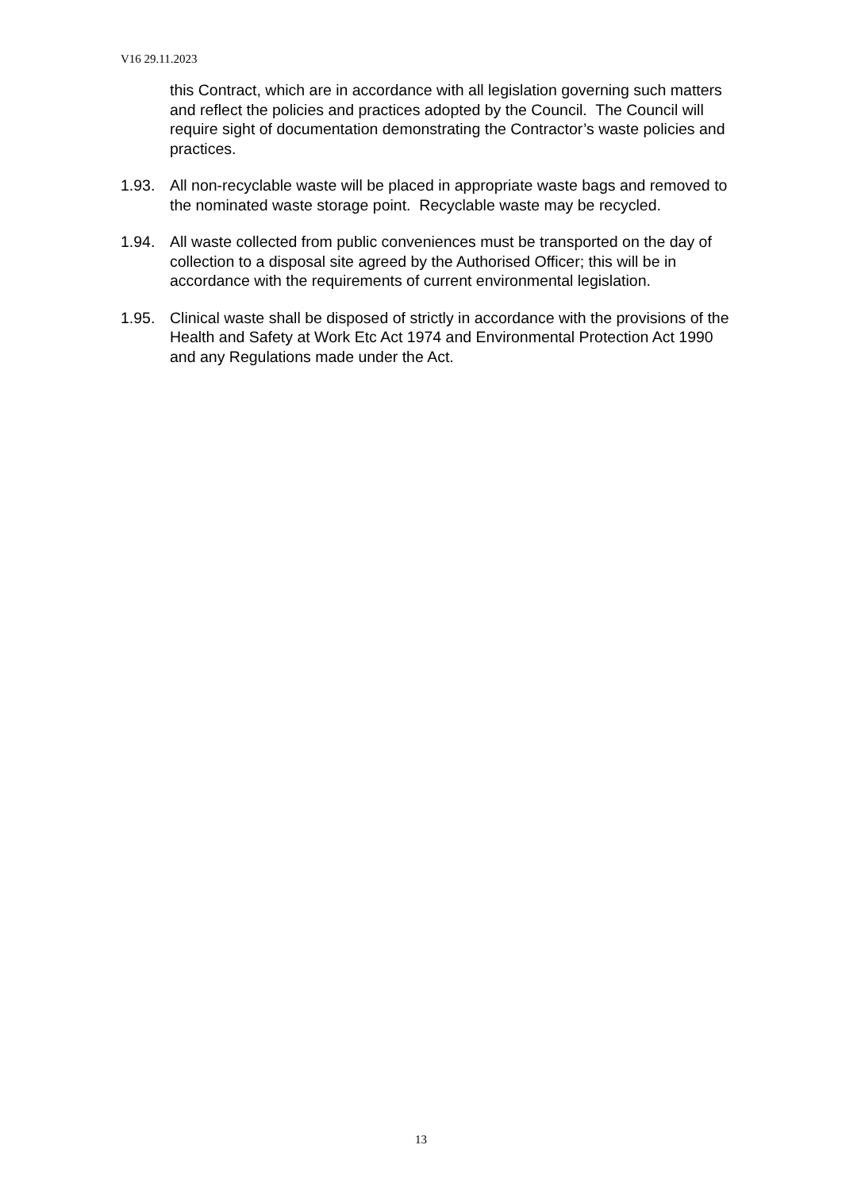V16 29.11.2023
this Contract, which are in accordance with all legislation governing such matters and reflect the policies and practices adopted by the Council. The Council will require sight of documentation demonstrating the Contractor’s waste policies and practices.
1.93. All non-recyclable waste will be placed in appropriate waste bags and removed to the nominated waste storage point. Recyclable waste may be recycled.
1.94. All waste collected from public conveniences must be transported on the day of collection to a disposal site agreed by the Authorised Officer; this will be in accordance with the requirements of current environmental legislation.
1.95. Clinical waste shall be disposed of strictly in accordance with the provisions of the Health and Safety at Work Etc Act 1974 and Environmental Protection Act 1990 and any Regulations made under the Act.
13